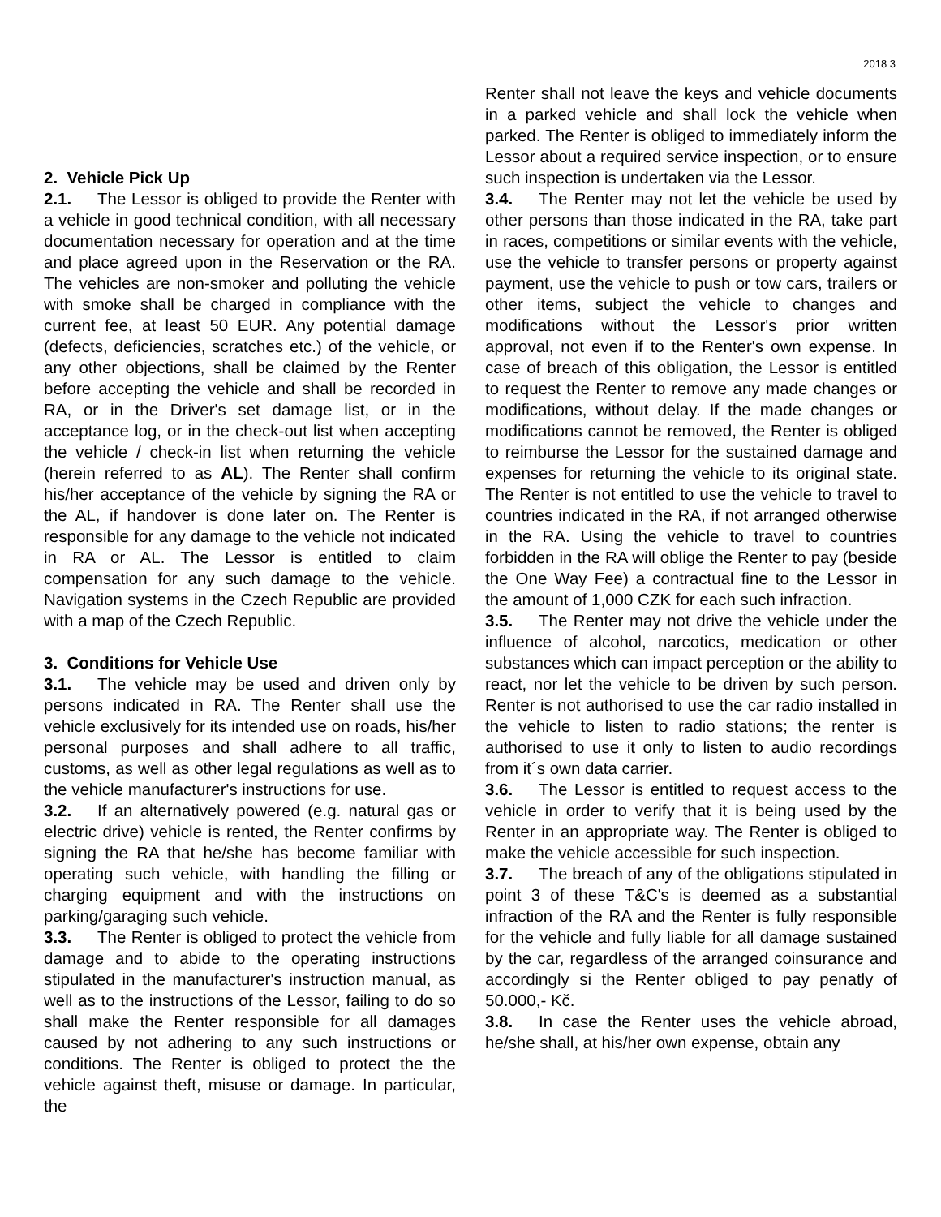2018 3
2. Vehicle Pick Up
2.1. The Lessor is obliged to provide the Renter with a vehicle in good technical condition, with all necessary documentation necessary for operation and at the time and place agreed upon in the Reservation or the RA. The vehicles are non-smoker and polluting the vehicle with smoke shall be charged in compliance with the current fee, at least 50 EUR. Any potential damage (defects, deficiencies, scratches etc.) of the vehicle, or any other objections, shall be claimed by the Renter before accepting the vehicle and shall be recorded in RA, or in the Driver's set damage list, or in the acceptance log, or in the check-out list when accepting the vehicle / check-in list when returning the vehicle (herein referred to as AL). The Renter shall confirm his/her acceptance of the vehicle by signing the RA or the AL, if handover is done later on. The Renter is responsible for any damage to the vehicle not indicated in RA or AL. The Lessor is entitled to claim compensation for any such damage to the vehicle. Navigation systems in the Czech Republic are provided with a map of the Czech Republic.
3. Conditions for Vehicle Use
3.1. The vehicle may be used and driven only by persons indicated in RA. The Renter shall use the vehicle exclusively for its intended use on roads, his/her personal purposes and shall adhere to all traffic, customs, as well as other legal regulations as well as to the vehicle manufacturer's instructions for use.
3.2. If an alternatively powered (e.g. natural gas or electric drive) vehicle is rented, the Renter confirms by signing the RA that he/she has become familiar with operating such vehicle, with handling the filling or charging equipment and with the instructions on parking/garaging such vehicle.
3.3. The Renter is obliged to protect the vehicle from damage and to abide to the operating instructions stipulated in the manufacturer's instruction manual, as well as to the instructions of the Lessor, failing to do so shall make the Renter responsible for all damages caused by not adhering to any such instructions or conditions. The Renter is obliged to protect the the vehicle against theft, misuse or damage. In particular, the
Renter shall not leave the keys and vehicle documents in a parked vehicle and shall lock the vehicle when parked. The Renter is obliged to immediately inform the Lessor about a required service inspection, or to ensure such inspection is undertaken via the Lessor.
3.4. The Renter may not let the vehicle be used by other persons than those indicated in the RA, take part in races, competitions or similar events with the vehicle, use the vehicle to transfer persons or property against payment, use the vehicle to push or tow cars, trailers or other items, subject the vehicle to changes and modifications without the Lessor's prior written approval, not even if to the Renter's own expense. In case of breach of this obligation, the Lessor is entitled to request the Renter to remove any made changes or modifications, without delay. If the made changes or modifications cannot be removed, the Renter is obliged to reimburse the Lessor for the sustained damage and expenses for returning the vehicle to its original state. The Renter is not entitled to use the vehicle to travel to countries indicated in the RA, if not arranged otherwise in the RA. Using the vehicle to travel to countries forbidden in the RA will oblige the Renter to pay (beside the One Way Fee) a contractual fine to the Lessor in the amount of 1,000 CZK for each such infraction.
3.5. The Renter may not drive the vehicle under the influence of alcohol, narcotics, medication or other substances which can impact perception or the ability to react, nor let the vehicle to be driven by such person. Renter is not authorised to use the car radio installed in the vehicle to listen to radio stations; the renter is authorised to use it only to listen to audio recordings from it´s own data carrier.
3.6. The Lessor is entitled to request access to the vehicle in order to verify that it is being used by the Renter in an appropriate way. The Renter is obliged to make the vehicle accessible for such inspection.
3.7. The breach of any of the obligations stipulated in point 3 of these T&C's is deemed as a substantial infraction of the RA and the Renter is fully responsible for the vehicle and fully liable for all damage sustained by the car, regardless of the arranged coinsurance and accordingly si the Renter obliged to pay penatly of 50.000,- Kč.
3.8. In case the Renter uses the vehicle abroad, he/she shall, at his/her own expense, obtain any